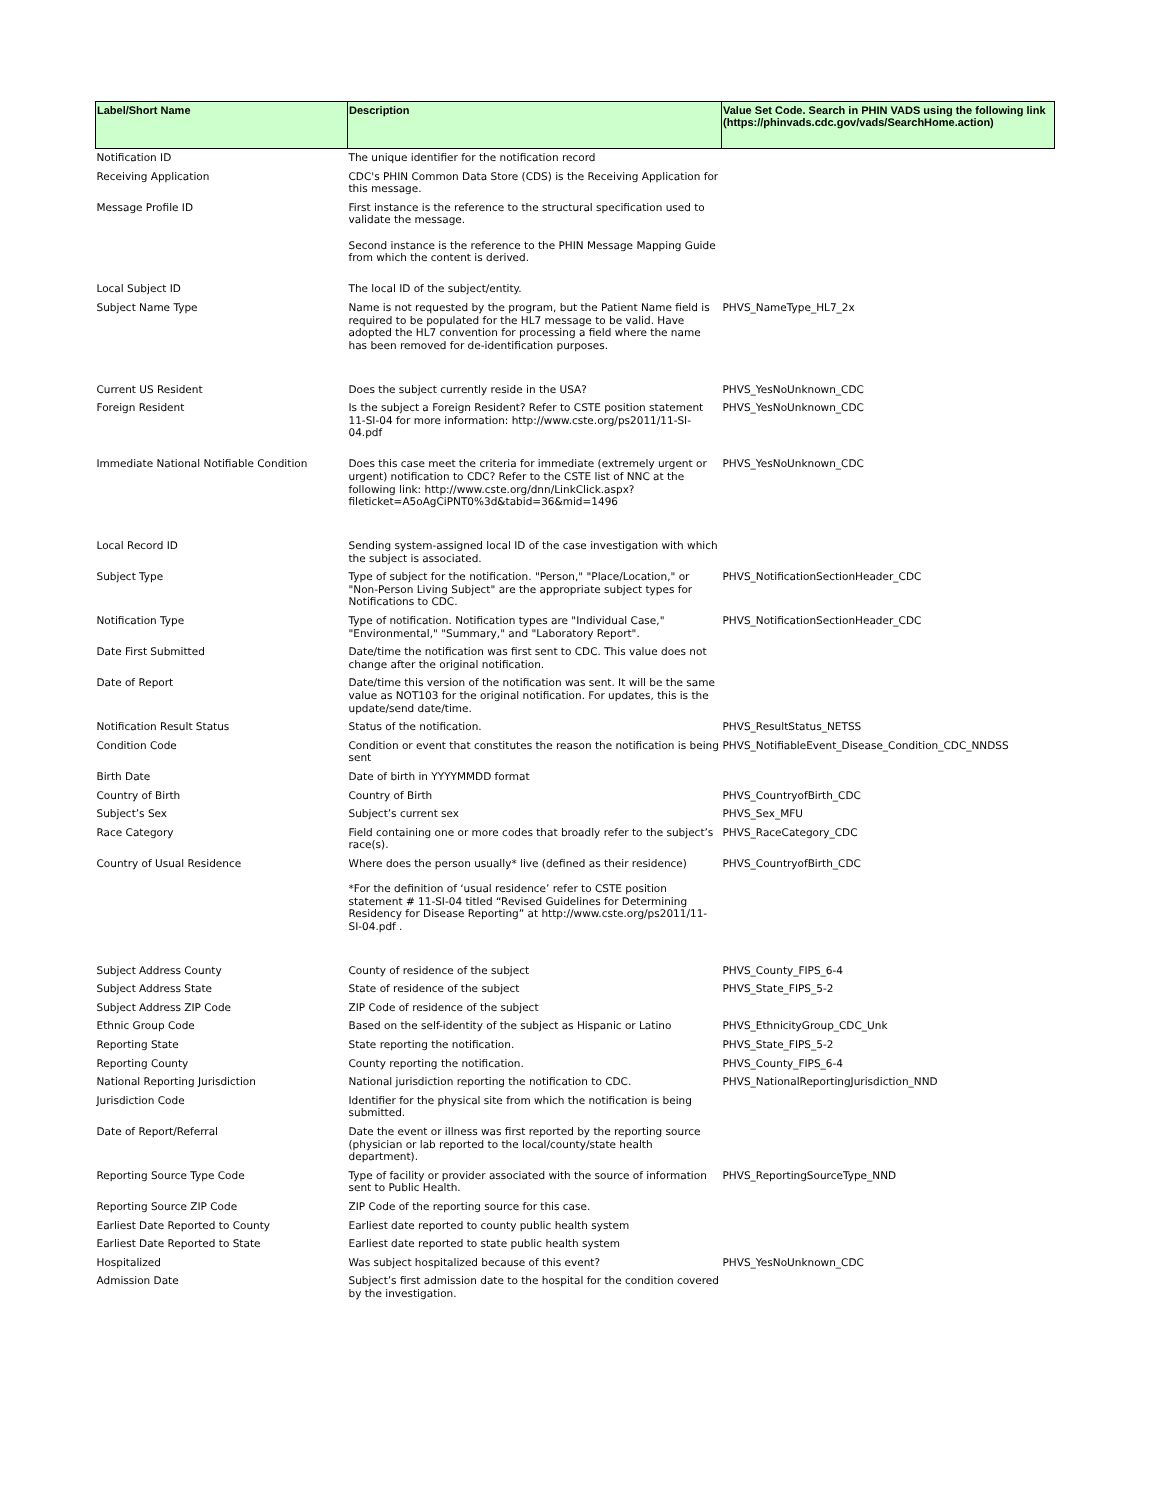| Label/Short Name | Description | Value Set Code. Search in PHIN VADS using the following link (https://phinvads.cdc.gov/vads/SearchHome.action) |
| --- | --- | --- |
| Notification ID | The unique identifier for the notification record | |
| Receiving Application | CDC's PHIN Common Data Store (CDS) is the Receiving Application for this message. | |
| Message Profile ID | First instance is the reference to the structural specification used to validate the message. Second instance is the reference to the PHIN Message Mapping Guide from which the content is derived. | |
| Local Subject ID | The local ID of the subject/entity. | |
| Subject Name Type | Name is not requested by the program, but the Patient Name field is required to be populated for the HL7 message to be valid. Have adopted the HL7 convention for processing a field where the name has been removed for de-identification purposes. | PHVS_NameType_HL7_2x |
| Current US Resident | Does the subject currently reside in the USA? | PHVS_YesNoUnknown_CDC |
| Foreign Resident | Is the subject a Foreign Resident? Refer to CSTE position statement 11-SI-04 for more information: http://www.cste.org/ps2011/11-SI-04.pdf | PHVS_YesNoUnknown_CDC |
| Immediate National Notifiable Condition | Does this case meet the criteria for immediate (extremely urgent or urgent) notification to CDC? Refer to the CSTE list of NNC at the following link: http://www.cste.org/dnn/LinkClick.aspx?fileticket=A5oAgCiPNT0%3d&tabid=36&mid=1496 | PHVS_YesNoUnknown_CDC |
| Local Record ID | Sending system-assigned local ID of the case investigation with which the subject is associated. | |
| Subject Type | Type of subject for the notification. "Person," "Place/Location," or "Non-Person Living Subject" are the appropriate subject types for Notifications to CDC. | PHVS_NotificationSectionHeader_CDC |
| Notification Type | Type of notification. Notification types are "Individual Case," "Environmental," "Summary," and "Laboratory Report". | PHVS_NotificationSectionHeader_CDC |
| Date First Submitted | Date/time the notification was first sent to CDC. This value does not change after the original notification. | |
| Date of Report | Date/time this version of the notification was sent. It will be the same value as NOT103 for the original notification. For updates, this is the update/send date/time. | |
| Notification Result Status | Status of the notification. | PHVS_ResultStatus_NETSS |
| Condition Code | Condition or event that constitutes the reason the notification is being sent | PHVS_NotifiableEvent_Disease_Condition_CDC_NNDSS |
| Birth Date | Date of birth in YYYYMMDD format | |
| Country of Birth | Country of Birth | PHVS_CountryofBirth_CDC |
| Subject’s Sex | Subject’s current sex | PHVS_Sex_MFU |
| Race Category | Field containing one or more codes that broadly refer to the subject’s race(s). | PHVS_RaceCategory_CDC |
| Country of Usual Residence | Where does the person usually* live (defined as their residence) *For the definition of ‘usual residence’ refer to CSTE position statement # 11-SI-04 titled “Revised Guidelines for Determining Residency for Disease Reporting” at http://www.cste.org/ps2011/11-SI-04.pdf . | PHVS_CountryofBirth_CDC |
| Subject Address County | County of residence of the subject | PHVS_County_FIPS_6-4 |
| Subject Address State | State of residence of the subject | PHVS_State_FIPS_5-2 |
| Subject Address ZIP Code | ZIP Code of residence of the subject | |
| Ethnic Group Code | Based on the self-identity of the subject as Hispanic or Latino | PHVS_EthnicityGroup_CDC_Unk |
| Reporting State | State reporting the notification. | PHVS_State_FIPS_5-2 |
| Reporting County | County reporting the notification. | PHVS_County_FIPS_6-4 |
| National Reporting Jurisdiction | National jurisdiction reporting the notification to CDC. | PHVS_NationalReportingJurisdiction_NND |
| Jurisdiction Code | Identifier for the physical site from which the notification is being submitted. | |
| Date of Report/Referral | Date the event or illness was first reported by the reporting source (physician or lab reported to the local/county/state health department). | |
| Reporting Source Type Code | Type of facility or provider associated with the source of information sent to Public Health. | PHVS_ReportingSourceType_NND |
| Reporting Source ZIP Code | ZIP Code of the reporting source for this case. | |
| Earliest Date Reported to County | Earliest date reported to county public health system | |
| Earliest Date Reported to State | Earliest date reported to state public health system | |
| Hospitalized | Was subject hospitalized because of this event? | PHVS_YesNoUnknown_CDC |
| Admission Date | Subject’s first admission date to the hospital for the condition covered by the investigation. | |